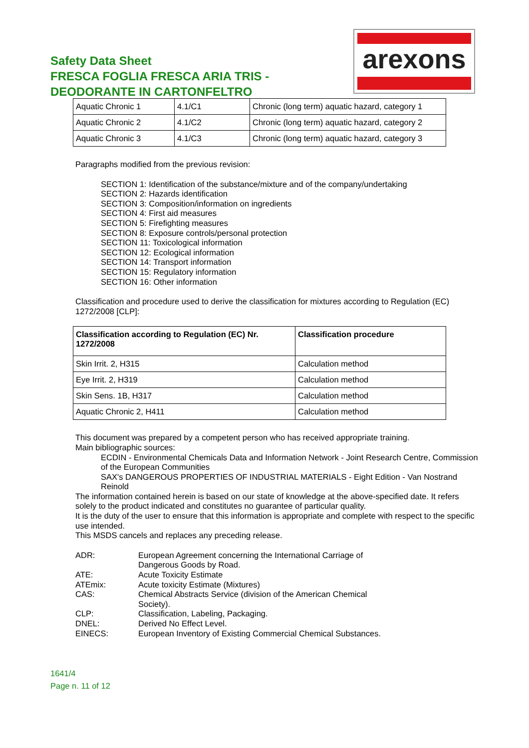Safety Data Sheet
FRESCA FOGLIA FRESCA ARIA TRIS -
DEODORANTE IN CARTONFELTRO
arexons
| Aquatic Chronic 1 | 4.1/C1 | Chronic (long term) aquatic hazard, category 1 |
| Aquatic Chronic 2 | 4.1/C2 | Chronic (long term) aquatic hazard, category 2 |
| Aquatic Chronic 3 | 4.1/C3 | Chronic (long term) aquatic hazard, category 3 |
Paragraphs modified from the previous revision:
SECTION 1: Identification of the substance/mixture and of the company/undertaking
SECTION 2: Hazards identification
SECTION 3: Composition/information on ingredients
SECTION 4: First aid measures
SECTION 5: Firefighting measures
SECTION 8: Exposure controls/personal protection
SECTION 11: Toxicological information
SECTION 12: Ecological information
SECTION 14: Transport information
SECTION 15: Regulatory information
SECTION 16: Other information
Classification and procedure used to derive the classification for mixtures according to Regulation (EC) 1272/2008 [CLP]:
| Classification according to Regulation (EC) Nr. 1272/2008 | Classification procedure |
| --- | --- |
| Skin Irrit. 2, H315 | Calculation method |
| Eye Irrit. 2, H319 | Calculation method |
| Skin Sens. 1B, H317 | Calculation method |
| Aquatic Chronic 2, H411 | Calculation method |
This document was prepared by a competent person who has received appropriate training.
Main bibliographic sources:
ECDIN - Environmental Chemicals Data and Information Network - Joint Research Centre, Commission of the European Communities
SAX's DANGEROUS PROPERTIES OF INDUSTRIAL MATERIALS - Eight Edition - Van Nostrand Reinold
The information contained herein is based on our state of knowledge at the above-specified date. It refers solely to the product indicated and constitutes no guarantee of particular quality.
It is the duty of the user to ensure that this information is appropriate and complete with respect to the specific use intended.
This MSDS cancels and replaces any preceding release.
| ADR: | European Agreement concerning the International Carriage of Dangerous Goods by Road. |
| ATE: | Acute Toxicity Estimate |
| ATEmix: | Acute toxicity Estimate (Mixtures) |
| CAS: | Chemical Abstracts Service (division of the American Chemical Society). |
| CLP: | Classification, Labeling, Packaging. |
| DNEL: | Derived No Effect Level. |
| EINECS: | European Inventory of Existing Commercial Chemical Substances. |
1641/4
Page n. 11 of 12